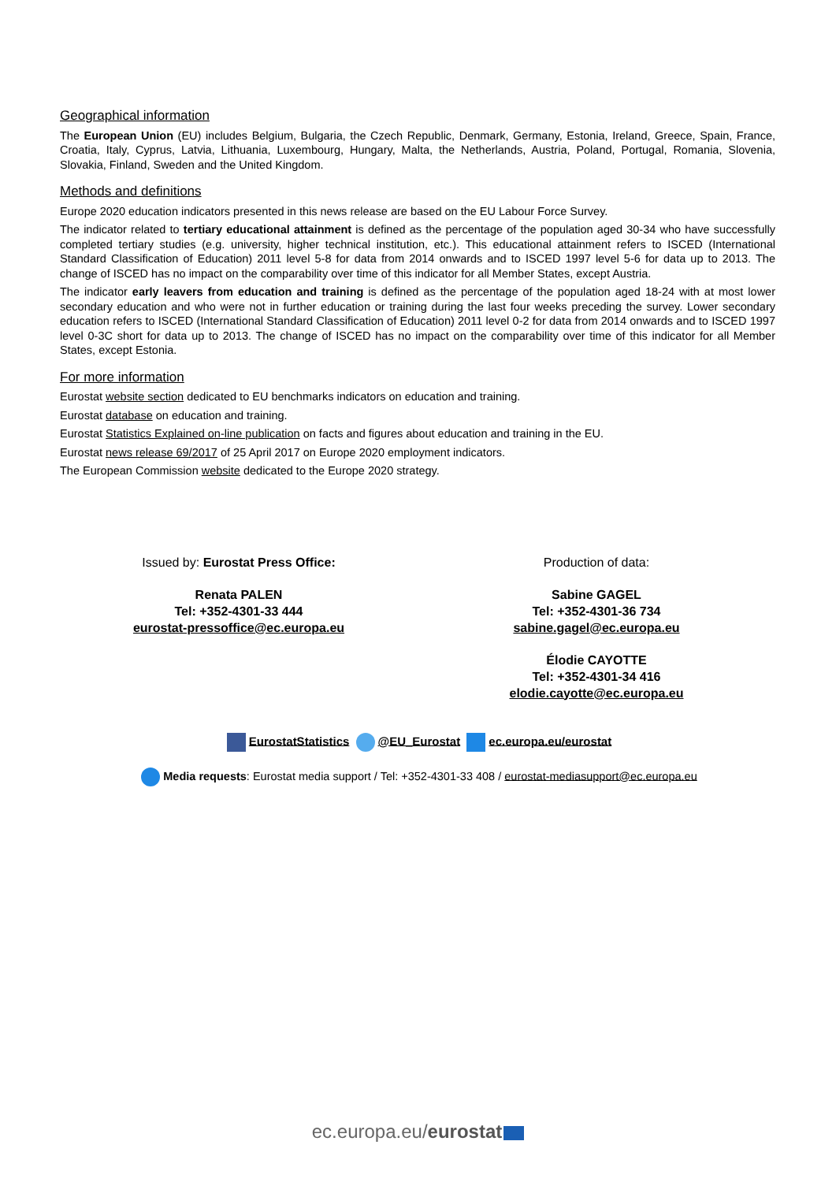Geographical information
The European Union (EU) includes Belgium, Bulgaria, the Czech Republic, Denmark, Germany, Estonia, Ireland, Greece, Spain, France, Croatia, Italy, Cyprus, Latvia, Lithuania, Luxembourg, Hungary, Malta, the Netherlands, Austria, Poland, Portugal, Romania, Slovenia, Slovakia, Finland, Sweden and the United Kingdom.
Methods and definitions
Europe 2020 education indicators presented in this news release are based on the EU Labour Force Survey.
The indicator related to tertiary educational attainment is defined as the percentage of the population aged 30-34 who have successfully completed tertiary studies (e.g. university, higher technical institution, etc.). This educational attainment refers to ISCED (International Standard Classification of Education) 2011 level 5-8 for data from 2014 onwards and to ISCED 1997 level 5-6 for data up to 2013. The change of ISCED has no impact on the comparability over time of this indicator for all Member States, except Austria.
The indicator early leavers from education and training is defined as the percentage of the population aged 18-24 with at most lower secondary education and who were not in further education or training during the last four weeks preceding the survey. Lower secondary education refers to ISCED (International Standard Classification of Education) 2011 level 0-2 for data from 2014 onwards and to ISCED 1997 level 0-3C short for data up to 2013. The change of ISCED has no impact on the comparability over time of this indicator for all Member States, except Estonia.
For more information
Eurostat website section dedicated to EU benchmarks indicators on education and training.
Eurostat database on education and training.
Eurostat Statistics Explained on-line publication on facts and figures about education and training in the EU.
Eurostat news release 69/2017 of 25 April 2017 on Europe 2020 employment indicators.
The European Commission website dedicated to the Europe 2020 strategy.
Issued by: Eurostat Press Office:
Renata PALEN
Tel: +352-4301-33 444
eurostat-pressoffice@ec.europa.eu
Production of data:
Sabine GAGEL
Tel: +352-4301-36 734
sabine.gagel@ec.europa.eu
Élodie CAYOTTE
Tel: +352-4301-34 416
elodie.cayotte@ec.europa.eu
EurostatStatistics @EU_Eurostat ec.europa.eu/eurostat
Media requests: Eurostat media support / Tel: +352-4301-33 408 / eurostat-mediasupport@ec.europa.eu
ec.europa.eu/eurostat